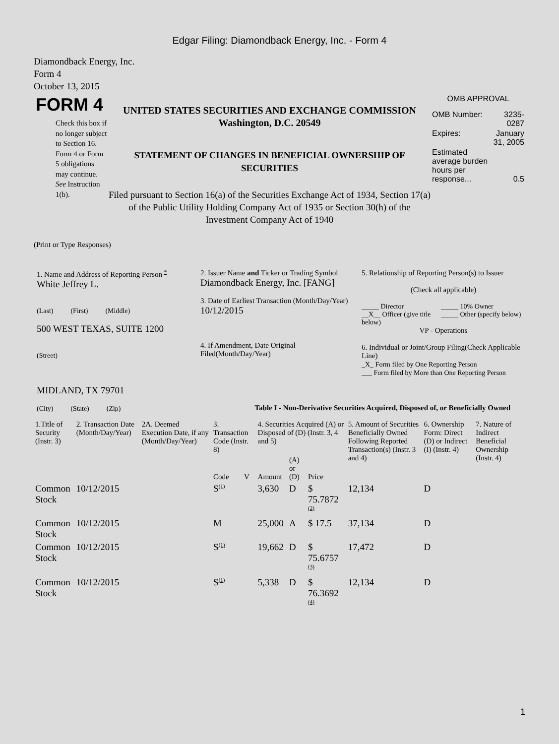Edgar Filing: Diamondback Energy, Inc. - Form 4
Diamondback Energy, Inc.
Form 4
October 13, 2015
FORM 4
Check this box if no longer subject to Section 16. Form 4 or Form 5 obligations may continue. See Instruction 1(b).
UNITED STATES SECURITIES AND EXCHANGE COMMISSION
Washington, D.C. 20549
STATEMENT OF CHANGES IN BENEFICIAL OWNERSHIP OF SECURITIES
Filed pursuant to Section 16(a) of the Securities Exchange Act of 1934, Section 17(a) of the Public Utility Holding Company Act of 1935 or Section 30(h) of the Investment Company Act of 1940
OMB APPROVAL
| OMB Number: | 3235-0287 |
| Expires: | January 31, 2005 |
| Estimated average burden hours per response... | 0.5 |
(Print or Type Responses)
1. Name and Address of Reporting Person <sup>*</sup>
White Jeffrey L.
(Last) (First) (Middle)
500 WEST TEXAS, SUITE 1200
(Street)
MIDLAND, TX 79701
(City) (State) (Zip)
2. Issuer Name and Ticker or Trading Symbol
Diamondback Energy, Inc. [FANG]
3. Date of Earliest Transaction (Month/Day/Year)
10/12/2015
4. If Amendment, Date Original Filed(Month/Day/Year)
5. Relationship of Reporting Person(s) to Issuer
(Check all applicable)
_____ Director
__X__ Officer (give title below)
_____ 10% Owner
_____ Other (specify below)
VP - Operations
6. Individual or Joint/Group Filing(Check Applicable Line)
_X_ Form filed by One Reporting Person
___ Form filed by More than One Reporting Person
Table I - Non-Derivative Securities Acquired, Disposed of, or Beneficially Owned
| 1.Title of Security (Instr. 3) | 2. Transaction Date (Month/Day/Year) | 2A. Deemed Execution Date, if any (Month/Day/Year) | 3. Transaction Code (Instr. 8) | | 4. Securities Acquired (A) or Disposed of (D) (Instr. 3, 4 and 5) | | | 5. Amount of Securities Beneficially Owned Following Reported Transaction(s) (Instr. 3 and 4) | 6. Ownership Form: Direct (D) or Indirect (I) (Instr. 4) | 7. Nature of Indirect Beneficial Ownership (Instr. 4) |
| --- | --- | --- | --- | --- | --- | --- | --- | --- | --- | --- |
| | | | Code | V | Amount | (A) or (D) | Price | | | |
| Common Stock | 10/12/2015 | | S<sup>(1)</sup> | | 3,630 | D | $ 75.7872 <sup>(2)</sup> | 12,134 | D | |
| Common Stock | 10/12/2015 | | M | | 25,000 | A | $ 17.5 | 37,134 | D | |
| Common Stock | 10/12/2015 | | S<sup>(1)</sup> | | 19,662 | D | $ 75.6757 <sup>(3)</sup> | 17,472 | D | |
| Common Stock | 10/12/2015 | | S<sup>(1)</sup> | | 5,338 | D | $ 76.3692 <sup>(4)</sup> | 12,134 | D | |
1